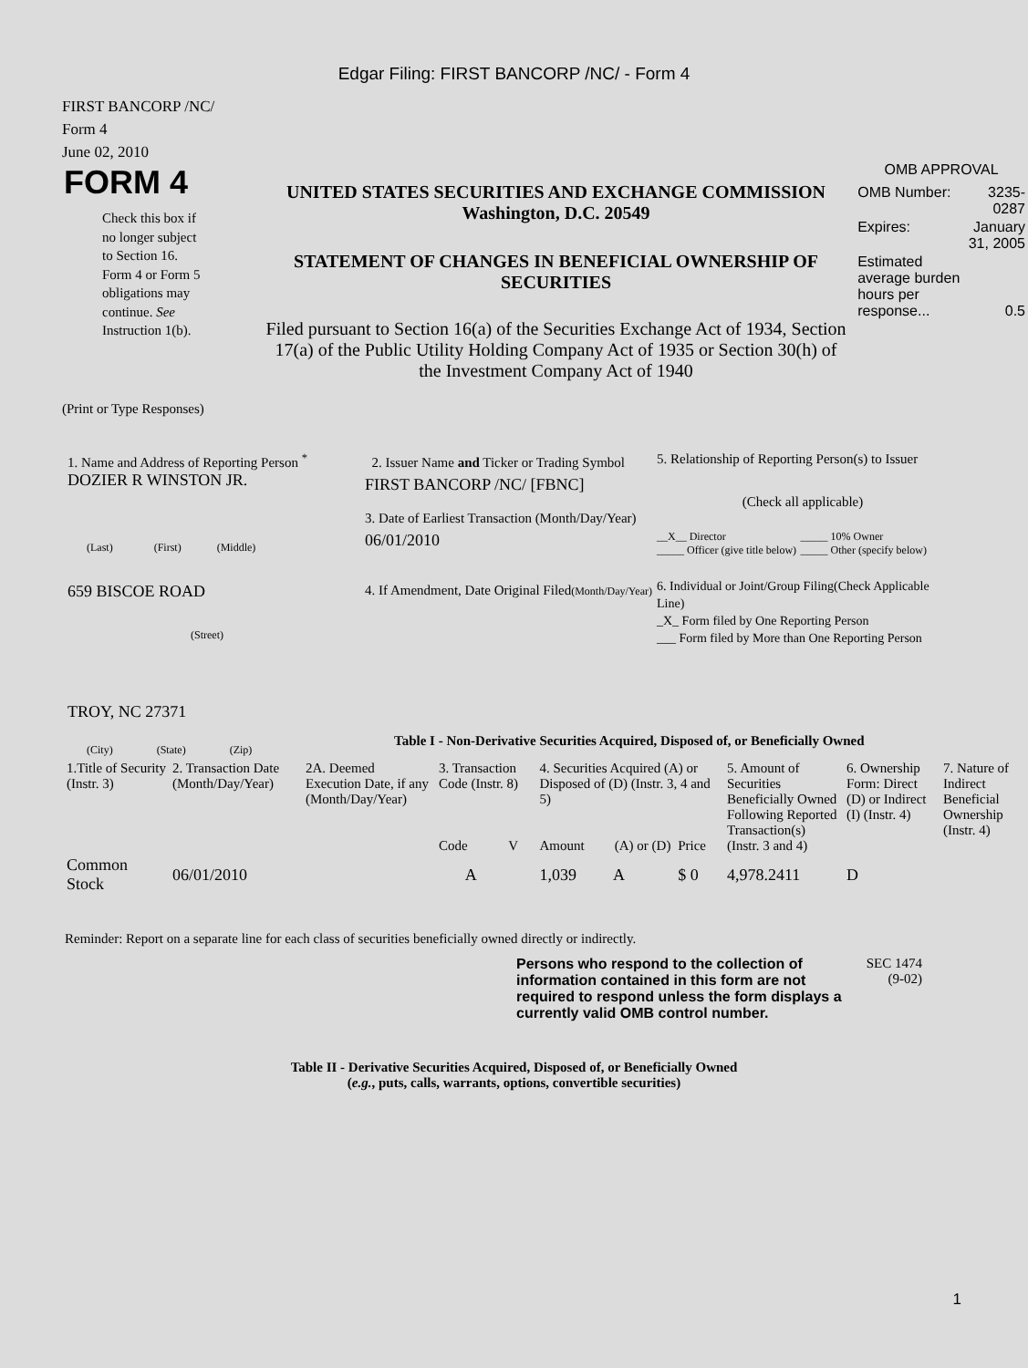Edgar Filing: FIRST BANCORP /NC/ - Form 4
FIRST BANCORP /NC/
Form 4
June 02, 2010
FORM 4
Check this box if no longer subject to Section 16. Form 4 or Form 5 obligations may continue. See Instruction 1(b).
UNITED STATES SECURITIES AND EXCHANGE COMMISSION
Washington, D.C. 20549
STATEMENT OF CHANGES IN BENEFICIAL OWNERSHIP OF SECURITIES
Filed pursuant to Section 16(a) of the Securities Exchange Act of 1934, Section 17(a) of the Public Utility Holding Company Act of 1935 or Section 30(h) of the Investment Company Act of 1940
OMB APPROVAL
| OMB Number: | 3235-0287 |
| Expires: | January 31, 2005 |
| Estimated average burden hours per response... | 0.5 |
(Print or Type Responses)
1. Name and Address of Reporting Person <sup>*</sup>
DOZIER R WINSTON JR.
(Last) (First) (Middle)
659 BISCOE ROAD
(Street)
TROY, NC 27371
(City) (State) (Zip)
2. Issuer Name and Ticker or Trading Symbol
FIRST BANCORP /NC/ [FBNC]
3. Date of Earliest Transaction (Month/Day/Year)
06/01/2010
4. If Amendment, Date Original Filed(Month/Day/Year)
5. Relationship of Reporting Person(s) to Issuer
(Check all applicable)
| __X__ Director | _____ 10% Owner |
| _____ Officer (give title below) | _____ Other (specify below) |
6. Individual or Joint/Group Filing(Check Applicable Line)
_X_ Form filed by One Reporting Person
___ Form filed by More than One Reporting Person
Table I - Non-Derivative Securities Acquired, Disposed of, or Beneficially Owned
| 1.Title of Security (Instr. 3) | 2. Transaction Date (Month/Day/Year) | 2A. Deemed Execution Date, if any (Month/Day/Year) | 3. Transaction Code (Instr. 8) | | 4. Securities Acquired (A) or Disposed of (D) (Instr. 3, 4 and 5) | | | 5. Amount of Securities Beneficially Owned Following Reported Transaction(s) (Instr. 3 and 4) | 6. Ownership Form: Direct (D) or Indirect (I) (Instr. 4) | 7. Nature of Indirect Beneficial Ownership (Instr. 4) |
| --- | --- | --- | --- | --- | --- | --- | --- | --- | --- | --- |
| | | | Code | V | Amount | (A) or (D) | Price | | | |
| Common Stock | 06/01/2010 | | A | | 1,039 | A | $ 0 | 4,978.2411 | D | |
Reminder: Report on a separate line for each class of securities beneficially owned directly or indirectly.
Persons who respond to the collection of information contained in this form are not required to respond unless the form displays a currently valid OMB control number.
SEC 1474
(9-02)
Table II - Derivative Securities Acquired, Disposed of, or Beneficially Owned
(e.g., puts, calls, warrants, options, convertible securities)
1